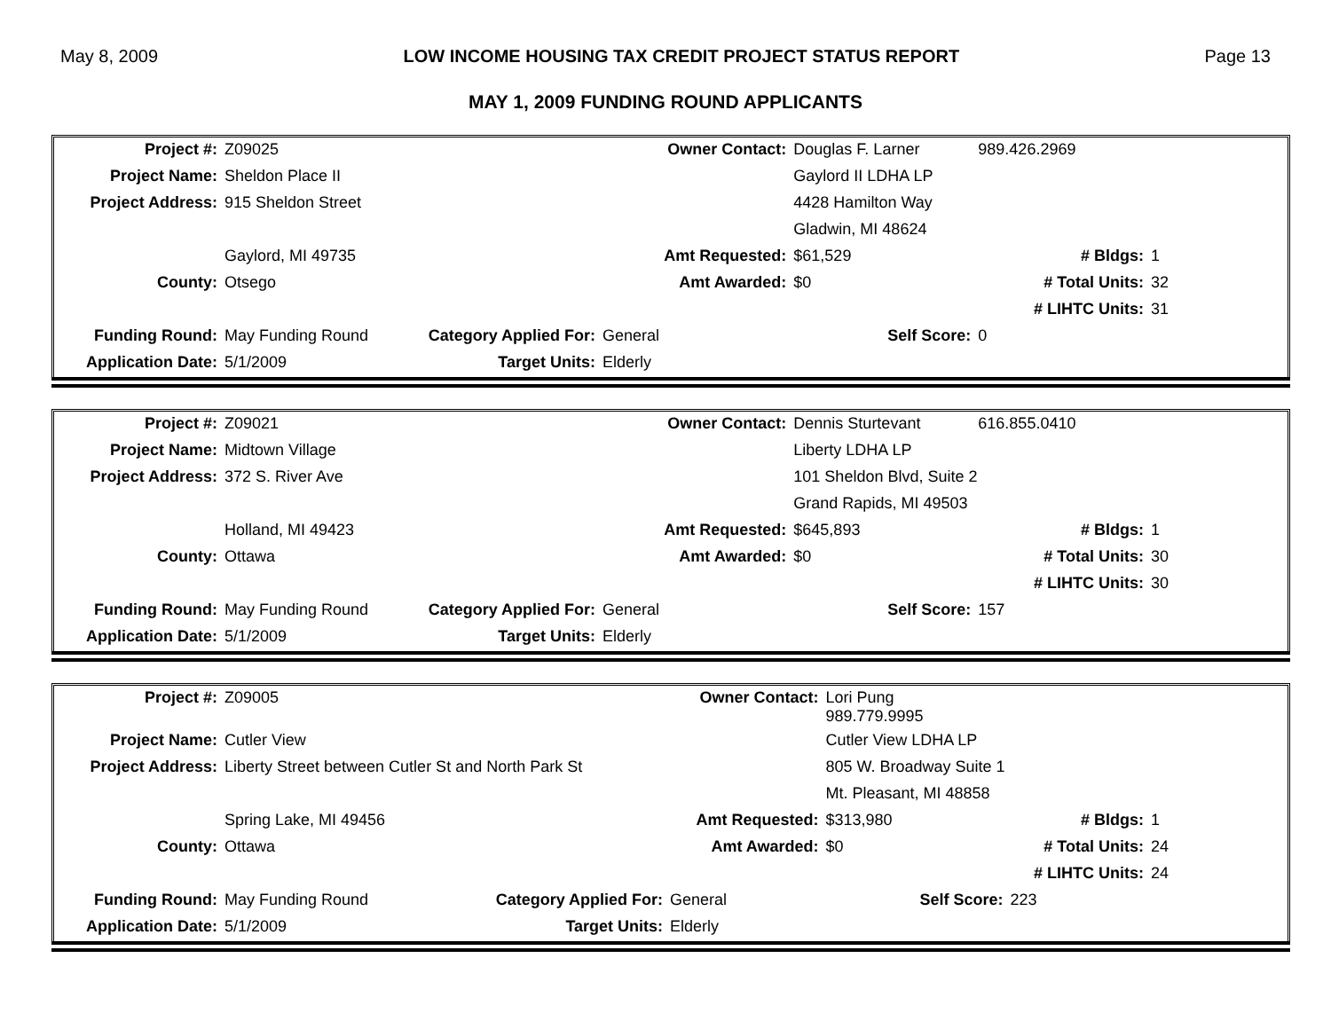May 8, 2009 LOW INCOME HOUSING TAX CREDIT PROJECT STATUS REPORT Page 13
MAY 1, 2009 FUNDING ROUND APPLICANTS
| Project #: | Z09025 | | Owner Contact: | Douglas F. Larner | 989.426.2969 | |
| Project Name: | Sheldon Place II | | | Gaylord II LDHA LP | | |
| Project Address: | 915 Sheldon Street | | | 4428 Hamilton Way | | |
| | | | | Gladwin, MI 48624 | | |
| | Gaylord, MI 49735 | | Amt Requested: | $61,529 | # Bldgs: | 1 |
| County: | Otsego | | Amt Awarded: | $0 | # Total Units: | 32 |
| | | | | | # LIHTC Units: | 31 |
| Funding Round: | May Funding Round | Category Applied For: | General | Self Score: | 0 | |
| Application Date: | 5/1/2009 | Target Units: | Elderly | | | |
| Project #: | Z09021 | | Owner Contact: | Dennis Sturtevant | 616.855.0410 | |
| Project Name: | Midtown Village | | | Liberty LDHA LP | | |
| Project Address: | 372 S. River Ave | | | 101 Sheldon Blvd, Suite 2 | | |
| | | | | Grand Rapids, MI 49503 | | |
| | Holland, MI 49423 | | Amt Requested: | $645,893 | # Bldgs: | 1 |
| County: | Ottawa | | Amt Awarded: | $0 | # Total Units: | 30 |
| | | | | | # LIHTC Units: | 30 |
| Funding Round: | May Funding Round | Category Applied For: | General | Self Score: | 157 | |
| Application Date: | 5/1/2009 | Target Units: | Elderly | | | |
| Project #: | Z09005 | | Owner Contact: | Lori Pung 989.779.9995 | | |
| Project Name: | Cutler View | | | Cutler View LDHA LP | | |
| Project Address: | Liberty Street between Cutler St and North Park St | | | 805 W. Broadway Suite 1 | | |
| | | | | Mt. Pleasant, MI 48858 | | |
| | Spring Lake, MI 49456 | | Amt Requested: | $313,980 | # Bldgs: | 1 |
| County: | Ottawa | | Amt Awarded: | $0 | # Total Units: | 24 |
| | | | | | # LIHTC Units: | 24 |
| Funding Round: | May Funding Round | Category Applied For: | General | Self Score: | 223 | |
| Application Date: | 5/1/2009 | Target Units: | Elderly | | | |